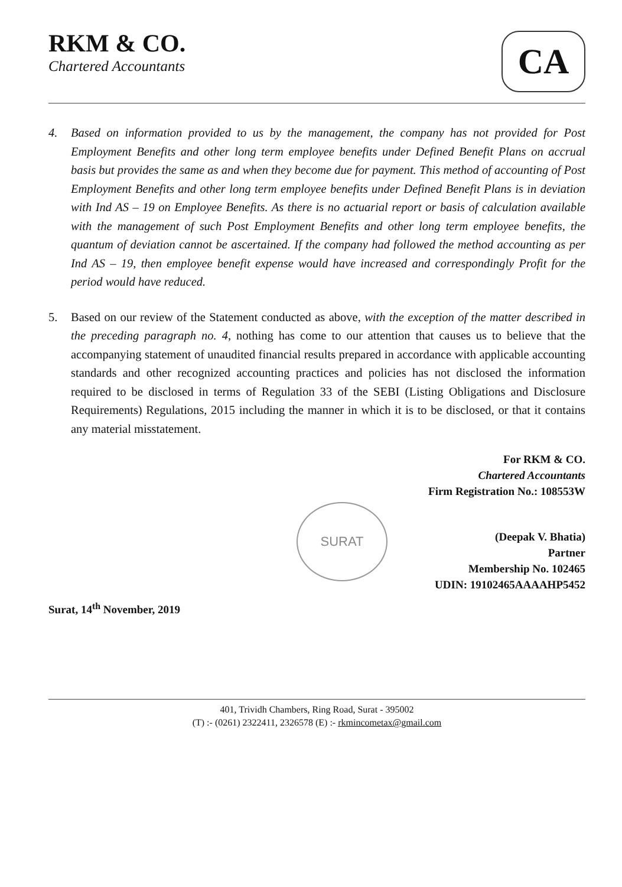RKM & CO.
Chartered Accountants
CA
4. Based on information provided to us by the management, the company has not provided for Post Employment Benefits and other long term employee benefits under Defined Benefit Plans on accrual basis but provides the same as and when they become due for payment. This method of accounting of Post Employment Benefits and other long term employee benefits under Defined Benefit Plans is in deviation with Ind AS – 19 on Employee Benefits. As there is no actuarial report or basis of calculation available with the management of such Post Employment Benefits and other long term employee benefits, the quantum of deviation cannot be ascertained. If the company had followed the method accounting as per Ind AS – 19, then employee benefit expense would have increased and correspondingly Profit for the period would have reduced.
5. Based on our review of the Statement conducted as above, with the exception of the matter described in the preceding paragraph no. 4, nothing has come to our attention that causes us to believe that the accompanying statement of unaudited financial results prepared in accordance with applicable accounting standards and other recognized accounting practices and policies has not disclosed the information required to be disclosed in terms of Regulation 33 of the SEBI (Listing Obligations and Disclosure Requirements) Regulations, 2015 including the manner in which it is to be disclosed, or that it contains any material misstatement.
For RKM & CO.
Chartered Accountants
Firm Registration No.: 108553W
SURAT
(Deepak V. Bhatia)
Partner
Membership No. 102465
UDIN: 19102465AAAAHP5452
Surat, 14<sup>th</sup> November, 2019
401, Trividh Chambers, Ring Road, Surat - 395002
(T) :- (0261) 2322411, 2326578 (E) :- rkmincometax@gmail.com